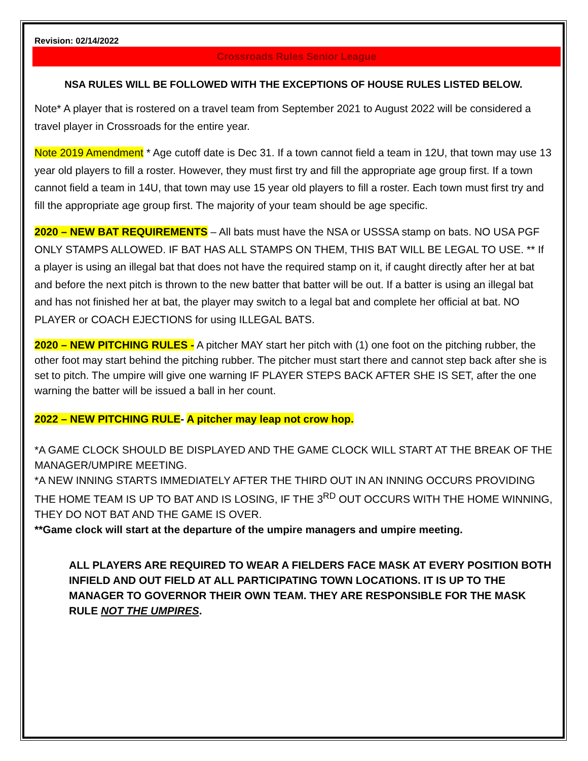Revision: 02/14/2022
Crossroads Rules Senior League
NSA RULES WILL BE FOLLOWED WITH THE EXCEPTIONS OF HOUSE RULES LISTED BELOW.
Note* A player that is rostered on a travel team from September 2021 to August 2022 will be considered a travel player in Crossroads for the entire year.
Note 2019 Amendment * Age cutoff date is Dec 31. If a town cannot field a team in 12U, that town may use 13 year old players to fill a roster. However, they must first try and fill the appropriate age group first. If a town cannot field a team in 14U, that town may use 15 year old players to fill a roster. Each town must first try and fill the appropriate age group first. The majority of your team should be age specific.
2020 – NEW BAT REQUIREMENTS – All bats must have the NSA or USSSA stamp on bats. NO USA PGF ONLY STAMPS ALLOWED. IF BAT HAS ALL STAMPS ON THEM, THIS BAT WILL BE LEGAL TO USE. ** If a player is using an illegal bat that does not have the required stamp on it, if caught directly after her at bat and before the next pitch is thrown to the new batter that batter will be out. If a batter is using an illegal bat and has not finished her at bat, the player may switch to a legal bat and complete her official at bat. NO PLAYER or COACH EJECTIONS for using ILLEGAL BATS.
2020 – NEW PITCHING RULES - A pitcher MAY start her pitch with (1) one foot on the pitching rubber, the other foot may start behind the pitching rubber. The pitcher must start there and cannot step back after she is set to pitch. The umpire will give one warning IF PLAYER STEPS BACK AFTER SHE IS SET, after the one warning the batter will be issued a ball in her count.
2022 – NEW PITCHING RULE- A pitcher may leap not crow hop.
*A GAME CLOCK SHOULD BE DISPLAYED AND THE GAME CLOCK WILL START AT THE BREAK OF THE MANAGER/UMPIRE MEETING.
*A NEW INNING STARTS IMMEDIATELY AFTER THE THIRD OUT IN AN INNING OCCURS PROVIDING THE HOME TEAM IS UP TO BAT AND IS LOSING, IF THE 3<sup>RD</sup> OUT OCCURS WITH THE HOME WINNING, THEY DO NOT BAT AND THE GAME IS OVER.
**Game clock will start at the departure of the umpire managers and umpire meeting.
ALL PLAYERS ARE REQUIRED TO WEAR A FIELDERS FACE MASK AT EVERY POSITION BOTH INFIELD AND OUT FIELD AT ALL PARTICIPATING TOWN LOCATIONS. IT IS UP TO THE MANAGER TO GOVERNOR THEIR OWN TEAM. THEY ARE RESPONSIBLE FOR THE MASK RULE NOT THE UMPIRES.